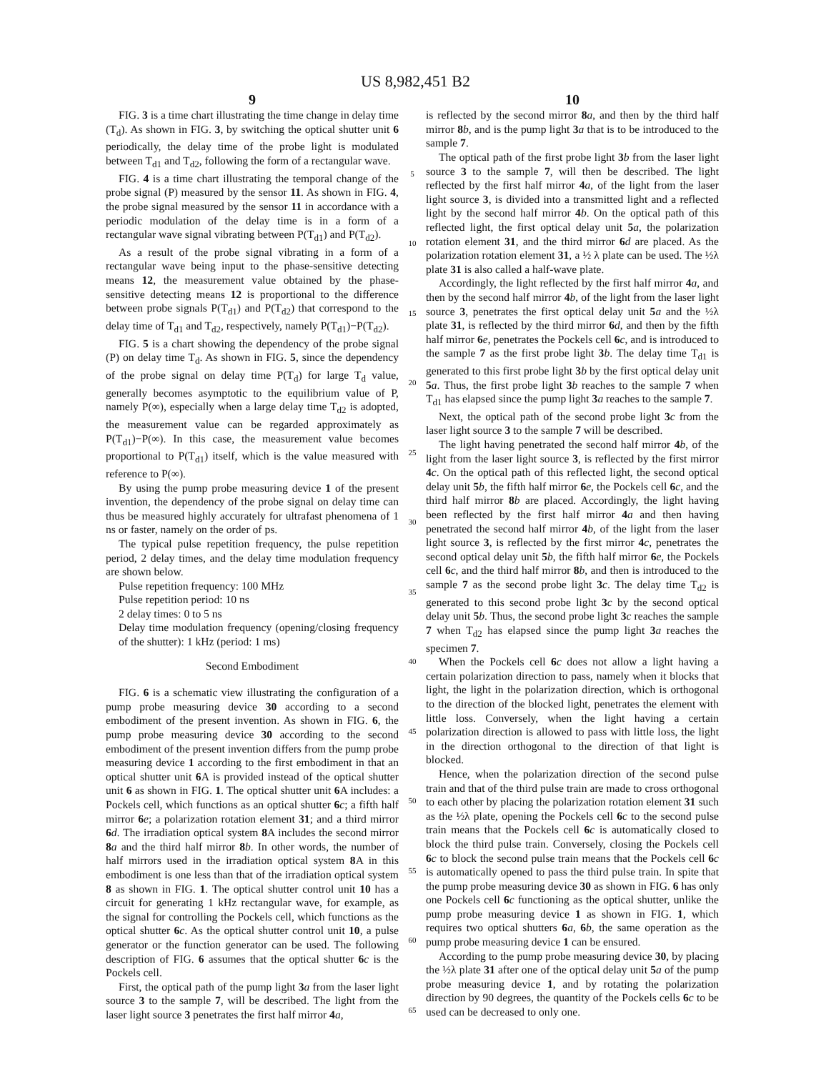US 8,982,451 B2
9
FIG. 3 is a time chart illustrating the time change in delay time (T<sub>d</sub>). As shown in FIG. 3, by switching the optical shutter unit 6 periodically, the delay time of the probe light is modulated between T<sub>d1</sub> and T<sub>d2</sub>, following the form of a rectangular wave.
FIG. 4 is a time chart illustrating the temporal change of the probe signal (P) measured by the sensor 11. As shown in FIG. 4, the probe signal measured by the sensor 11 in accordance with a periodic modulation of the delay time is in a form of a rectangular wave signal vibrating between P(T<sub>d1</sub>) and P(T<sub>d2</sub>).
As a result of the probe signal vibrating in a form of a rectangular wave being input to the phase-sensitive detecting means 12, the measurement value obtained by the phase-sensitive detecting means 12 is proportional to the difference between probe signals P(T<sub>d1</sub>) and P(T<sub>d2</sub>) that correspond to the delay time of T<sub>d1</sub> and T<sub>d2</sub>, respectively, namely P(T<sub>d1</sub>)−P(T<sub>d2</sub>).
FIG. 5 is a chart showing the dependency of the probe signal (P) on delay time T<sub>d</sub>. As shown in FIG. 5, since the dependency of the probe signal on delay time P(T<sub>d</sub>) for large T<sub>d</sub> value, generally becomes asymptotic to the equilibrium value of P, namely P(∞), especially when a large delay time T<sub>d2</sub> is adopted, the measurement value can be regarded approximately as P(T<sub>d1</sub>)−P(∞). In this case, the measurement value becomes proportional to P(T<sub>d1</sub>) itself, which is the value measured with reference to P(∞).
By using the pump probe measuring device 1 of the present invention, the dependency of the probe signal on delay time can thus be measured highly accurately for ultrafast phenomena of 1 ns or faster, namely on the order of ps.
The typical pulse repetition frequency, the pulse repetition period, 2 delay times, and the delay time modulation frequency are shown below.
Pulse repetition frequency: 100 MHz
Pulse repetition period: 10 ns
2 delay times: 0 to 5 ns
Delay time modulation frequency (opening/closing frequency of the shutter): 1 kHz (period: 1 ms)
Second Embodiment
FIG. 6 is a schematic view illustrating the configuration of a pump probe measuring device 30 according to a second embodiment of the present invention. As shown in FIG. 6, the pump probe measuring device 30 according to the second embodiment of the present invention differs from the pump probe measuring device 1 according to the first embodiment in that an optical shutter unit 6 A is provided instead of the optical shutter unit 6 as shown in FIG. 1. The optical shutter unit 6 A includes: a Pockels cell, which functions as an optical shutter 6 c; a fifth half mirror 6 e; a polarization rotation element 31; and a third mirror 6 d. The irradiation optical system 8 A includes the second mirror 8 a and the third half mirror 8 b. In other words, the number of half mirrors used in the irradiation optical system 8 A in this embodiment is one less than that of the irradiation optical system 8 as shown in FIG. 1. The optical shutter control unit 10 has a circuit for generating 1 kHz rectangular wave, for example, as the signal for controlling the Pockels cell, which functions as the optical shutter 6 c. As the optical shutter control unit 10, a pulse generator or the function generator can be used. The following description of FIG. 6 assumes that the optical shutter 6 c is the Pockels cell.
First, the optical path of the pump light 3 a from the laser light source 3 to the sample 7, will be described. The light from the laser light source 3 penetrates the first half mirror 4 a,
5
10
15
20
25
30
35
40
45
50
55
60
65
10
is reflected by the second mirror 8 a, and then by the third half mirror 8 b, and is the pump light 3 a that is to be introduced to the sample 7.
The optical path of the first probe light 3 b from the laser light source 3 to the sample 7, will then be described. The light reflected by the first half mirror 4 a, of the light from the laser light source 3, is divided into a transmitted light and a reflected light by the second half mirror 4 b. On the optical path of this reflected light, the first optical delay unit 5 a, the polarization rotation element 31, and the third mirror 6 d are placed. As the polarization rotation element 31, a ½ λ plate can be used. The ½λ plate 31 is also called a half-wave plate.
Accordingly, the light reflected by the first half mirror 4 a, and then by the second half mirror 4 b, of the light from the laser light source 3, penetrates the first optical delay unit 5 a and the ½λ plate 31, is reflected by the third mirror 6 d, and then by the fifth half mirror 6 e, penetrates the Pockels cell 6 c, and is introduced to the sample 7 as the first probe light 3 b. The delay time T<sub>d1</sub> is generated to this first probe light 3 b by the first optical delay unit 5 a. Thus, the first probe light 3 b reaches to the sample 7 when T<sub>d1</sub> has elapsed since the pump light 3 a reaches to the sample 7.
Next, the optical path of the second probe light 3 c from the laser light source 3 to the sample 7 will be described.
The light having penetrated the second half mirror 4 b, of the light from the laser light source 3, is reflected by the first mirror 4 c. On the optical path of this reflected light, the second optical delay unit 5 b, the fifth half mirror 6 e, the Pockels cell 6 c, and the third half mirror 8 b are placed. Accordingly, the light having been reflected by the first half mirror 4 a and then having penetrated the second half mirror 4 b, of the light from the laser light source 3, is reflected by the first mirror 4 c, penetrates the second optical delay unit 5 b, the fifth half mirror 6 e, the Pockels cell 6 c, and the third half mirror 8 b, and then is introduced to the sample 7 as the second probe light 3 c. The delay time T<sub>d2</sub> is generated to this second probe light 3 c by the second optical delay unit 5 b. Thus, the second probe light 3 c reaches the sample 7 when T<sub>d2</sub> has elapsed since the pump light 3 a reaches the specimen 7.
When the Pockels cell 6 c does not allow a light having a certain polarization direction to pass, namely when it blocks that light, the light in the polarization direction, which is orthogonal to the direction of the blocked light, penetrates the element with little loss. Conversely, when the light having a certain polarization direction is allowed to pass with little loss, the light in the direction orthogonal to the direction of that light is blocked.
Hence, when the polarization direction of the second pulse train and that of the third pulse train are made to cross orthogonal to each other by placing the polarization rotation element 31 such as the ½λ plate, opening the Pockels cell 6 c to the second pulse train means that the Pockels cell 6 c is automatically closed to block the third pulse train. Conversely, closing the Pockels cell 6 c to block the second pulse train means that the Pockels cell 6 c is automatically opened to pass the third pulse train. In spite that the pump probe measuring device 30 as shown in FIG. 6 has only one Pockels cell 6 c functioning as the optical shutter, unlike the pump probe measuring device 1 as shown in FIG. 1, which requires two optical shutters 6 a, 6 b, the same operation as the pump probe measuring device 1 can be ensured.
According to the pump probe measuring device 30, by placing the ½λ plate 31 after one of the optical delay unit 5 a of the pump probe measuring device 1, and by rotating the polarization direction by 90 degrees, the quantity of the Pockels cells 6 c to be used can be decreased to only one.